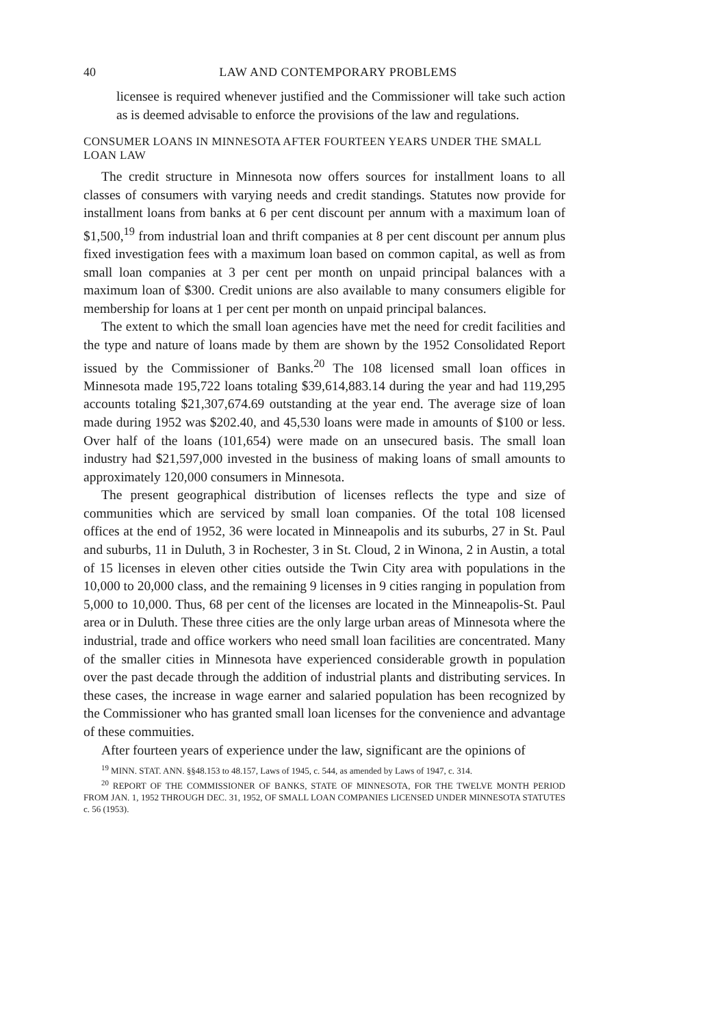40 LAW AND CONTEMPORARY PROBLEMS
licensee is required whenever justified and the Commissioner will take such action as is deemed advisable to enforce the provisions of the law and regulations.
CONSUMER LOANS IN MINNESOTA AFTER FOURTEEN YEARS UNDER THE SMALL LOAN LAW
The credit structure in Minnesota now offers sources for installment loans to all classes of consumers with varying needs and credit standings. Statutes now provide for installment loans from banks at 6 per cent discount per annum with a maximum loan of $1,500,<sup>19</sup> from industrial loan and thrift companies at 8 per cent discount per annum plus fixed investigation fees with a maximum loan based on common capital, as well as from small loan companies at 3 per cent per month on unpaid principal balances with a maximum loan of $300. Credit unions are also available to many consumers eligible for membership for loans at 1 per cent per month on unpaid principal balances.
The extent to which the small loan agencies have met the need for credit facilities and the type and nature of loans made by them are shown by the 1952 Consolidated Report issued by the Commissioner of Banks.<sup>20</sup> The 108 licensed small loan offices in Minnesota made 195,722 loans totaling $39,614,883.14 during the year and had 119,295 accounts totaling $21,307,674.69 outstanding at the year end. The average size of loan made during 1952 was $202.40, and 45,530 loans were made in amounts of $100 or less. Over half of the loans (101,654) were made on an unsecured basis. The small loan industry had $21,597,000 invested in the business of making loans of small amounts to approximately 120,000 consumers in Minnesota.
The present geographical distribution of licenses reflects the type and size of communities which are serviced by small loan companies. Of the total 108 licensed offices at the end of 1952, 36 were located in Minneapolis and its suburbs, 27 in St. Paul and suburbs, 11 in Duluth, 3 in Rochester, 3 in St. Cloud, 2 in Winona, 2 in Austin, a total of 15 licenses in eleven other cities outside the Twin City area with populations in the 10,000 to 20,000 class, and the remaining 9 licenses in 9 cities ranging in population from 5,000 to 10,000. Thus, 68 per cent of the licenses are located in the Minneapolis-St. Paul area or in Duluth. These three cities are the only large urban areas of Minnesota where the industrial, trade and office workers who need small loan facilities are concentrated. Many of the smaller cities in Minnesota have experienced considerable growth in population over the past decade through the addition of industrial plants and distributing services. In these cases, the increase in wage earner and salaried population has been recognized by the Commissioner who has granted small loan licenses for the convenience and advantage of these commuities.
After fourteen years of experience under the law, significant are the opinions of
<sup>19</sup> MINN. STAT. ANN. §§48.153 to 48.157, Laws of 1945, c. 544, as amended by Laws of 1947, c. 314.
<sup>20</sup> REPORT OF THE COMMISSIONER OF BANKS, STATE OF MINNESOTA, FOR THE TWELVE MONTH PERIOD FROM JAN. 1, 1952 THROUGH DEC. 31, 1952, OF SMALL LOAN COMPANIES LICENSED UNDER MINNESOTA STATUTES c. 56 (1953).